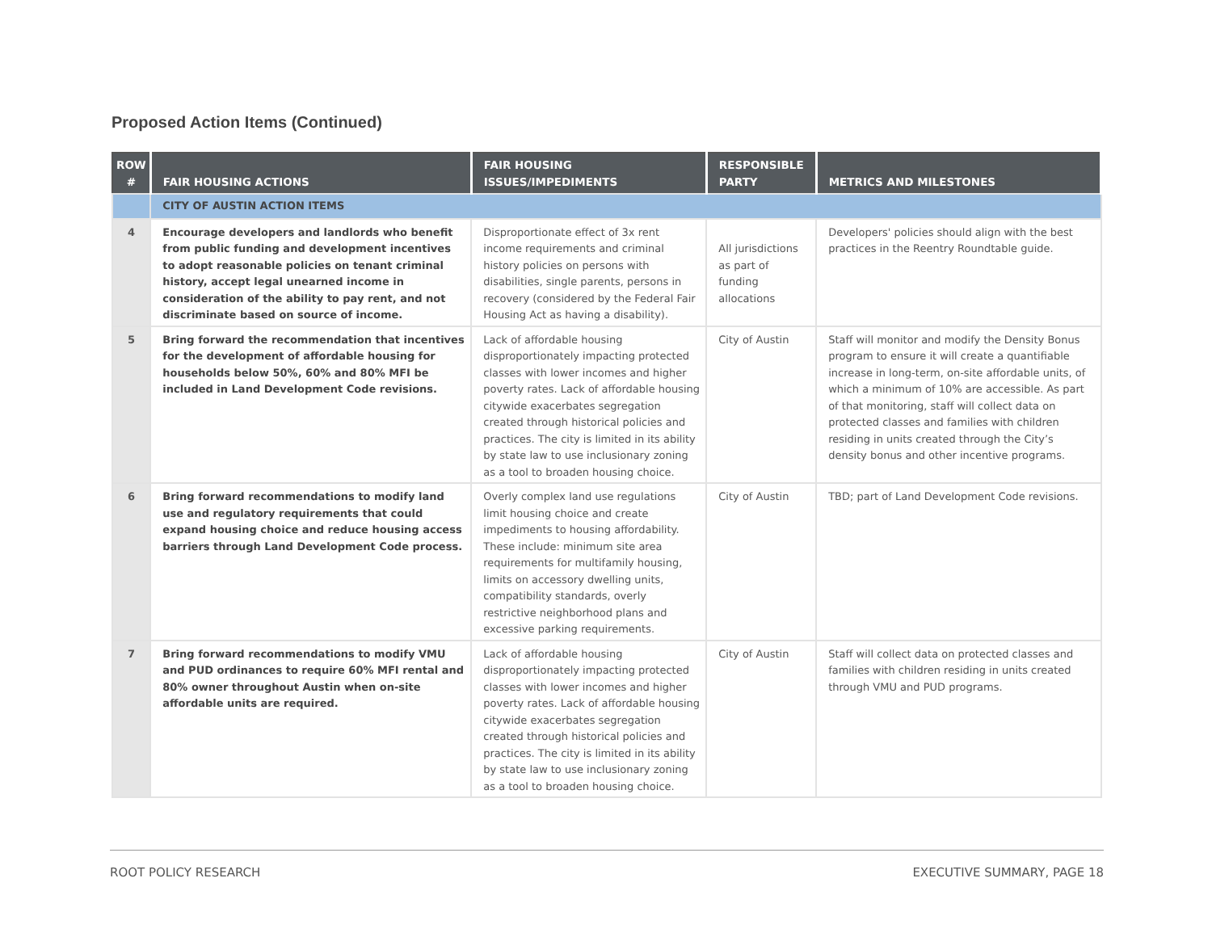Proposed Action Items (Continued)
| ROW # | FAIR HOUSING ACTIONS | FAIR HOUSING ISSUES/IMPEDIMENTS | RESPONSIBLE PARTY | METRICS AND MILESTONES |
| --- | --- | --- | --- | --- |
| | CITY OF AUSTIN ACTION ITEMS | | | |
| 4 | Encourage developers and landlords who benefit from public funding and development incentives to adopt reasonable policies on tenant criminal history, accept legal unearned income in consideration of the ability to pay rent, and not discriminate based on source of income. | Disproportionate effect of 3x rent income requirements and criminal history policies on persons with disabilities, single parents, persons in recovery (considered by the Federal Fair Housing Act as having a disability). | All jurisdictions as part of funding allocations | Developers' policies should align with the best practices in the Reentry Roundtable guide. |
| 5 | Bring forward the recommendation that incentives for the development of affordable housing for households below 50%, 60% and 80% MFI be included in Land Development Code revisions. | Lack of affordable housing disproportionately impacting protected classes with lower incomes and higher poverty rates. Lack of affordable housing citywide exacerbates segregation created through historical policies and practices. The city is limited in its ability by state law to use inclusionary zoning as a tool to broaden housing choice. | City of Austin | Staff will monitor and modify the Density Bonus program to ensure it will create a quantifiable increase in long-term, on-site affordable units, of which a minimum of 10% are accessible. As part of that monitoring, staff will collect data on protected classes and families with children residing in units created through the City’s density bonus and other incentive programs. |
| 6 | Bring forward recommendations to modify land use and regulatory requirements that could expand housing choice and reduce housing access barriers through Land Development Code process. | Overly complex land use regulations limit housing choice and create impediments to housing affordability. These include: minimum site area requirements for multifamily housing, limits on accessory dwelling units, compatibility standards, overly restrictive neighborhood plans and excessive parking requirements. | City of Austin | TBD; part of Land Development Code revisions. |
| 7 | Bring forward recommendations to modify VMU and PUD ordinances to require 60% MFI rental and 80% owner throughout Austin when on-site affordable units are required. | Lack of affordable housing disproportionately impacting protected classes with lower incomes and higher poverty rates. Lack of affordable housing citywide exacerbates segregation created through historical policies and practices. The city is limited in its ability by state law to use inclusionary zoning as a tool to broaden housing choice. | City of Austin | Staff will collect data on protected classes and families with children residing in units created through VMU and PUD programs. |
ROOT POLICY RESEARCH EXECUTIVE SUMMARY, PAGE 18